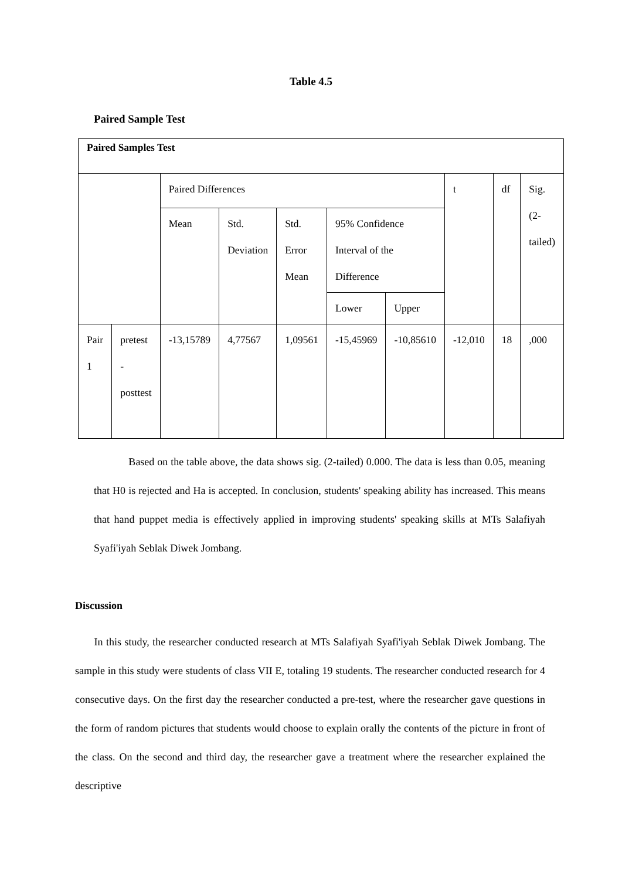Table 4.5
Paired Sample Test
| Paired Samples Test | | | | | | | | | |
| | | Paired Differences | | | | | t | df | Sig. (2-tailed) |
| | | Mean | Std. Deviation | Std. Error Mean | 95% Confidence Interval of the Difference | | | | |
| | | | | | Lower | Upper | | | |
| Pair 1 | pretest - posttest | -13,15789 | 4,77567 | 1,09561 | -15,45969 | -10,85610 | -12,010 | 18 | ,000 |
Based on the table above, the data shows sig. (2-tailed) 0.000. The data is less than 0.05, meaning that H0 is rejected and Ha is accepted. In conclusion, students' speaking ability has increased. This means that hand puppet media is effectively applied in improving students' speaking skills at MTs Salafiyah Syafi'iyah Seblak Diwek Jombang.
Discussion
In this study, the researcher conducted research at MTs Salafiyah Syafi'iyah Seblak Diwek Jombang. The sample in this study were students of class VII E, totaling 19 students. The researcher conducted research for 4 consecutive days. On the first day the researcher conducted a pre-test, where the researcher gave questions in the form of random pictures that students would choose to explain orally the contents of the picture in front of the class. On the second and third day, the researcher gave a treatment where the researcher explained the descriptive